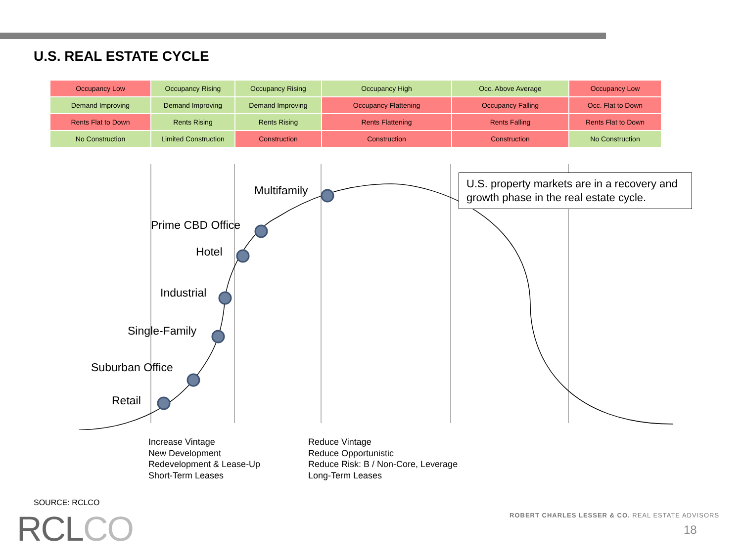U.S. REAL ESTATE CYCLE
| Occupancy Low | Occupancy Rising | Occupancy Rising | Occupancy High | Occ. Above Average | Occupancy Low |
| Demand Improving | Demand Improving | Demand Improving | Occupancy Flattening | Occupancy Falling | Occ. Flat to Down |
| Rents Flat to Down | Rents Rising | Rents Rising | Rents Flattening | Rents Falling | Rents Flat to Down |
| No Construction | Limited Construction | Construction | Construction | Construction | No Construction |
Multifamily
Prime CBD Office
Hotel
Industrial
Single-Family
Suburban Office
Retail
U.S. property markets are in a recovery and growth phase in the real estate cycle.
Increase Vintage
New Development
Redevelopment & Lease-Up
Short-Term Leases
Reduce Vintage
Reduce Opportunistic
Reduce Risk: B / Non-Core, Leverage
Long-Term Leases
SOURCE: RCLCO
RCLCO
ROBERT CHARLES LESSER & CO. REAL ESTATE ADVISORS
18